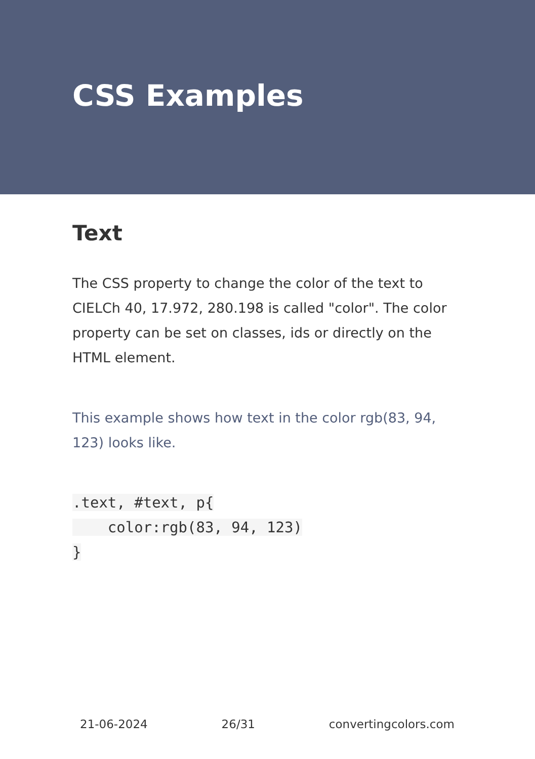CSS Examples
Text
The CSS property to change the color of the text to CIELCh 40, 17.972, 280.198 is called "color". The color property can be set on classes, ids or directly on the HTML element.
This example shows how text in the color rgb(83, 94, 123) looks like.
.text, #text, p{
    color:rgb(83, 94, 123)
}
21-06-2024 26/31 convertingcolors.com